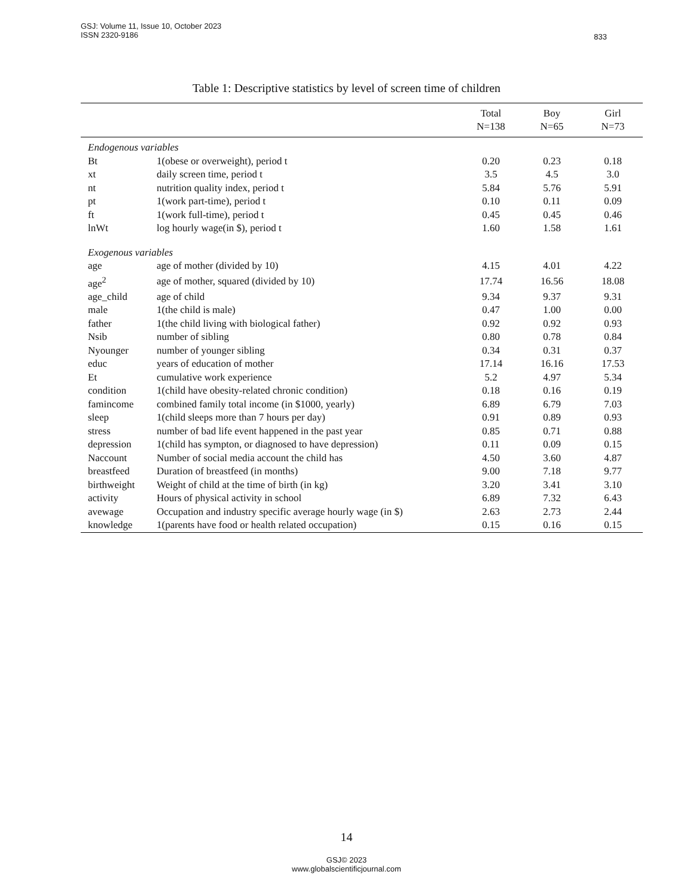GSJ: Volume 11, Issue 10, October 2023
ISSN 2320-9186
833
Table 1: Descriptive statistics by level of screen time of children
| | | Total N=138 | Boy N=65 | Girl N=73 |
| --- | --- | --- | --- | --- |
| Endogenous variables | | | | |
| Bt | 1(obese or overweight), period t | 0.20 | 0.23 | 0.18 |
| xt | daily screen time, period t | 3.5 | 4.5 | 3.0 |
| nt | nutrition quality index, period t | 5.84 | 5.76 | 5.91 |
| pt | 1(work part-time), period t | 0.10 | 0.11 | 0.09 |
| ft | 1(work full-time), period t | 0.45 | 0.45 | 0.46 |
| lnWt | log hourly wage(in $), period t | 1.60 | 1.58 | 1.61 |
| Exogenous variables | | | | |
| age | age of mother (divided by 10) | 4.15 | 4.01 | 4.22 |
| age<sup>2</sup> | age of mother, squared (divided by 10) | 17.74 | 16.56 | 18.08 |
| age_child | age of child | 9.34 | 9.37 | 9.31 |
| male | 1(the child is male) | 0.47 | 1.00 | 0.00 |
| father | 1(the child living with biological father) | 0.92 | 0.92 | 0.93 |
| Nsib | number of sibling | 0.80 | 0.78 | 0.84 |
| Nyounger | number of younger sibling | 0.34 | 0.31 | 0.37 |
| educ | years of education of mother | 17.14 | 16.16 | 17.53 |
| Et | cumulative work experience | 5.2 | 4.97 | 5.34 |
| condition | 1(child have obesity-related chronic condition) | 0.18 | 0.16 | 0.19 |
| famincome | combined family total income (in $1000, yearly) | 6.89 | 6.79 | 7.03 |
| sleep | 1(child sleeps more than 7 hours per day) | 0.91 | 0.89 | 0.93 |
| stress | number of bad life event happened in the past year | 0.85 | 0.71 | 0.88 |
| depression | 1(child has sympton, or diagnosed to have depression) | 0.11 | 0.09 | 0.15 |
| Naccount | Number of social media account the child has | 4.50 | 3.60 | 4.87 |
| breastfeed | Duration of breastfeed (in months) | 9.00 | 7.18 | 9.77 |
| birthweight | Weight of child at the time of birth (in kg) | 3.20 | 3.41 | 3.10 |
| activity | Hours of physical activity in school | 6.89 | 7.32 | 6.43 |
| avewage | Occupation and industry specific average hourly wage (in $) | 2.63 | 2.73 | 2.44 |
| knowledge | 1(parents have food or health related occupation) | 0.15 | 0.16 | 0.15 |
14
GSJ© 2023
www.globalscientificjournal.com